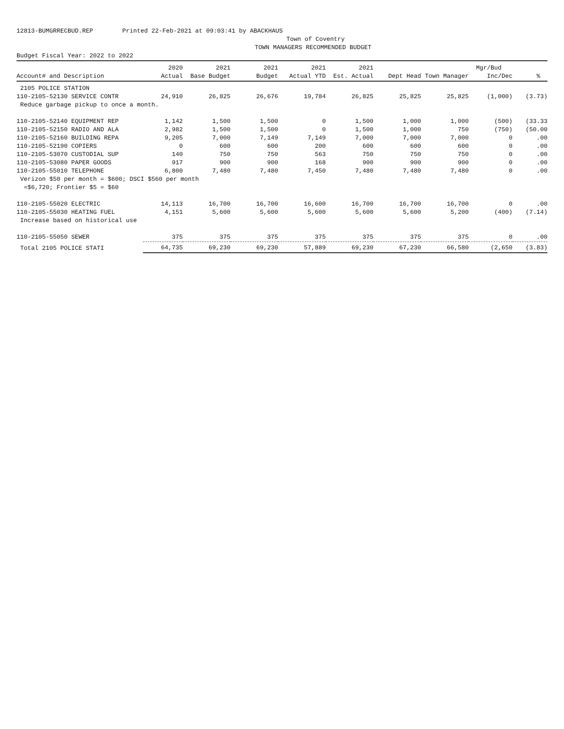12813-BUMGRRECBUD.REP Printed 22-Feb-2021 at 09:03:41 by ABACKHAUS
Town of Coventry
TOWN MANAGERS RECOMMENDED BUDGET
Budget Fiscal Year: 2022 to 2022
| | 2020 | 2021 | 2021 | 2021 | 2021 | | | Mgr/Bud | |
| --- | --- | --- | --- | --- | --- | --- | --- | --- | --- |
| Account# and Description | Actual | Base Budget | Budget | Actual YTD | Est. Actual | Dept Head | Town Manager | Inc/Dec | % |
| 2105 POLICE STATION | | | | | | | | | |
| 110-2105-52130 SERVICE CONTR | 24,910 | 26,825 | 26,676 | 19,784 | 26,825 | 25,825 | 25,825 | (1,000) | (3.73) |
| Reduce garbage pickup to once a month. | | | | | | | | | |
| 110-2105-52140 EQUIPMENT REP | 1,142 | 1,500 | 1,500 | 0 | 1,500 | 1,000 | 1,000 | (500) | (33.33 |
| 110-2105-52150 RADIO AND ALA | 2,982 | 1,500 | 1,500 | 0 | 1,500 | 1,000 | 750 | (750) | (50.00 |
| 110-2105-52160 BUILDING REPA | 9,205 | 7,000 | 7,149 | 7,149 | 7,000 | 7,000 | 7,000 | 0 | .00 |
| 110-2105-52190 COPIERS | 0 | 600 | 600 | 200 | 600 | 600 | 600 | 0 | .00 |
| 110-2105-53070 CUSTODIAL SUP | 140 | 750 | 750 | 563 | 750 | 750 | 750 | 0 | .00 |
| 110-2105-53080 PAPER GOODS | 917 | 900 | 900 | 168 | 900 | 900 | 900 | 0 | .00 |
| 110-2105-55010 TELEPHONE | 6,800 | 7,480 | 7,480 | 7,450 | 7,480 | 7,480 | 7,480 | 0 | .00 |
| Verizon $50 per month = $600; DSCI $560 per month | | | | | | | | | |
| =$6,720; Frontier $5 = $60 | | | | | | | | | |
| 110-2105-55020 ELECTRIC | 14,113 | 16,700 | 16,700 | 16,600 | 16,700 | 16,700 | 16,700 | 0 | .00 |
| 110-2105-55030 HEATING FUEL | 4,151 | 5,600 | 5,600 | 5,600 | 5,600 | 5,600 | 5,200 | (400) | (7.14) |
| Increase based on historical use | | | | | | | | | |
| 110-2105-55050 SEWER | 375 | 375 | 375 | 375 | 375 | 375 | 375 | 0 | .00 |
| Total 2105 POLICE STATI | 64,735 | 69,230 | 69,230 | 57,889 | 69,230 | 67,230 | 66,580 | (2,650 | (3.83) |